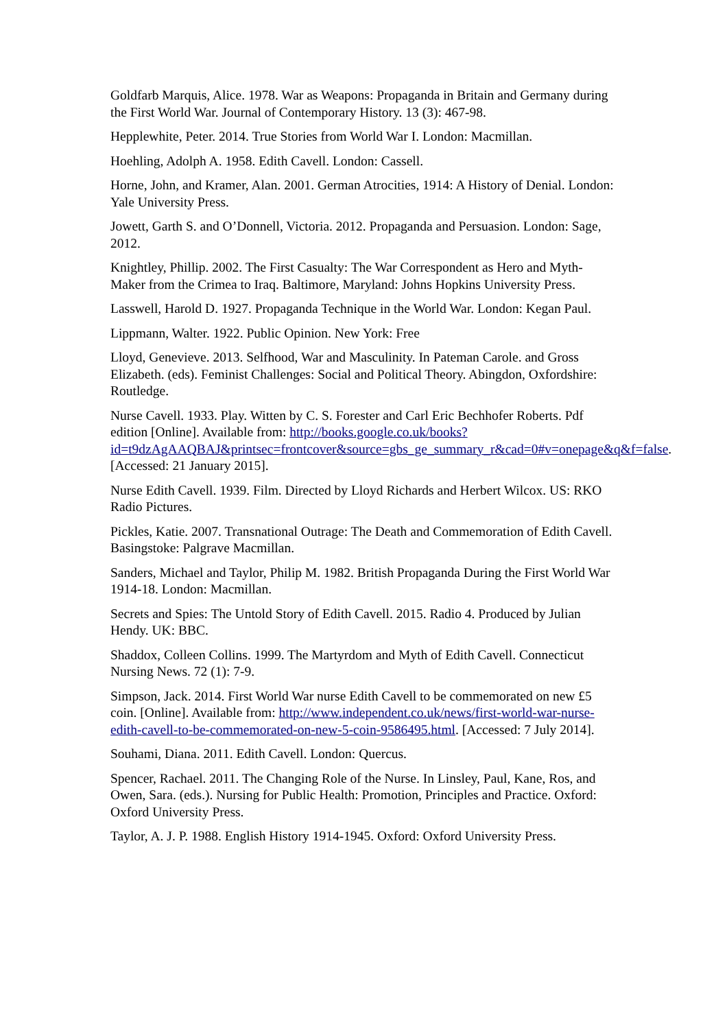Goldfarb Marquis, Alice. 1978. War as Weapons: Propaganda in Britain and Germany during the First World War. Journal of Contemporary History. 13 (3): 467-98.
Hepplewhite, Peter. 2014. True Stories from World War I. London: Macmillan.
Hoehling, Adolph A. 1958. Edith Cavell. London: Cassell.
Horne, John, and Kramer, Alan. 2001. German Atrocities, 1914: A History of Denial. London: Yale University Press.
Jowett, Garth S. and O’Donnell, Victoria. 2012. Propaganda and Persuasion. London: Sage, 2012.
Knightley, Phillip. 2002. The First Casualty: The War Correspondent as Hero and Myth-Maker from the Crimea to Iraq. Baltimore, Maryland: Johns Hopkins University Press.
Lasswell, Harold D. 1927. Propaganda Technique in the World War. London: Kegan Paul.
Lippmann, Walter. 1922. Public Opinion. New York: Free
Lloyd, Genevieve. 2013. Selfhood, War and Masculinity. In Pateman Carole. and Gross Elizabeth. (eds). Feminist Challenges: Social and Political Theory. Abingdon, Oxfordshire: Routledge.
Nurse Cavell. 1933. Play. Witten by C. S. Forester and Carl Eric Bechhofer Roberts. Pdf edition [Online]. Available from: http://books.google.co.uk/books?id=t9dzAgAAQBAJ&printsec=frontcover&source=gbs_ge_summary_r&cad=0#v=onepage&q&f=false. [Accessed: 21 January 2015].
Nurse Edith Cavell. 1939. Film. Directed by Lloyd Richards and Herbert Wilcox. US: RKO Radio Pictures.
Pickles, Katie. 2007. Transnational Outrage: The Death and Commemoration of Edith Cavell. Basingstoke: Palgrave Macmillan.
Sanders, Michael and Taylor, Philip M. 1982. British Propaganda During the First World War 1914-18. London: Macmillan.
Secrets and Spies: The Untold Story of Edith Cavell. 2015. Radio 4. Produced by Julian Hendy. UK: BBC.
Shaddox, Colleen Collins. 1999. The Martyrdom and Myth of Edith Cavell. Connecticut Nursing News. 72 (1): 7-9.
Simpson, Jack. 2014. First World War nurse Edith Cavell to be commemorated on new £5 coin. [Online]. Available from: http://www.independent.co.uk/news/first-world-war-nurse-edith-cavell-to-be-commemorated-on-new-5-coin-9586495.html. [Accessed: 7 July 2014].
Souhami, Diana. 2011. Edith Cavell. London: Quercus.
Spencer, Rachael. 2011. The Changing Role of the Nurse. In Linsley, Paul, Kane, Ros, and Owen, Sara. (eds.). Nursing for Public Health: Promotion, Principles and Practice. Oxford: Oxford University Press.
Taylor, A. J. P. 1988. English History 1914-1945. Oxford: Oxford University Press.